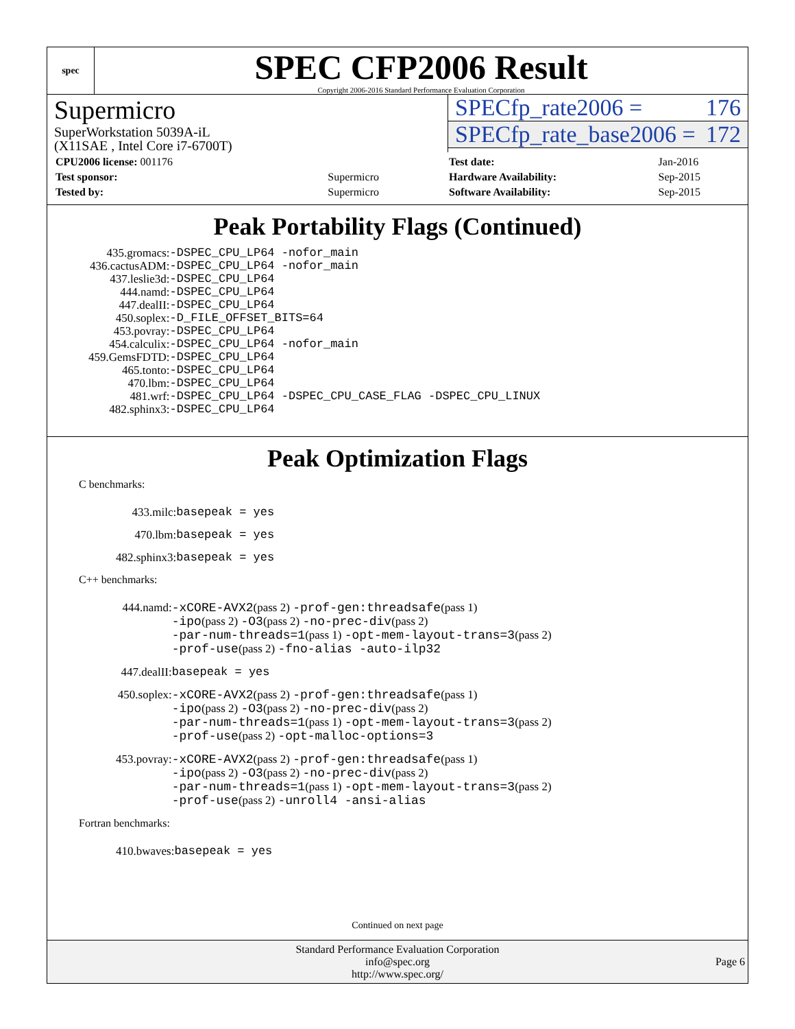spec
SPEC CFP2006 Result
Copyright 2006-2016 Standard Performance Evaluation Corporation
Supermicro
SuperWorkstation 5039A-iL
(X11SAE , Intel Core i7-6700T)
SPECfp_rate2006 = 176
SPECfp_rate_base2006 = 172
| CPU2006 license: 001176 | |
| Test sponsor: | Supermicro |
| Tested by: | Supermicro |
| Test date: | Jan-2016 |
| Hardware Availability: | Sep-2015 |
| Software Availability: | Sep-2015 |
Peak Portability Flags (Continued)
| 435.gromacs: | -DSPEC_CPU_LP64 -nofor_main |
| 436.cactusADM: | -DSPEC_CPU_LP64 -nofor_main |
| 437.leslie3d: | -DSPEC_CPU_LP64 |
| 444.namd: | -DSPEC_CPU_LP64 |
| 447.dealII: | -DSPEC_CPU_LP64 |
| 450.soplex: | -D_FILE_OFFSET_BITS=64 |
| 453.povray: | -DSPEC_CPU_LP64 |
| 454.calculix: | -DSPEC_CPU_LP64 -nofor_main |
| 459.GemsFDTD: | -DSPEC_CPU_LP64 |
| 465.tonto: | -DSPEC_CPU_LP64 |
| 470.lbm: | -DSPEC_CPU_LP64 |
| 481.wrf: | -DSPEC_CPU_LP64 -DSPEC_CPU_CASE_FLAG -DSPEC_CPU_LINUX |
| 482.sphinx3: | -DSPEC_CPU_LP64 |
Peak Optimization Flags
C benchmarks:
| 433.milc: | basepeak = yes |
| 470.lbm: | basepeak = yes |
| 482.sphinx3: | basepeak = yes |
C++ benchmarks:
| 444.namd: | -xCORE-AVX2 (pass 2) -prof-gen:threadsafe (pass 1) -ipo (pass 2) -O3 (pass 2) -no-prec-div (pass 2) -par-num-threads=1 (pass 1) -opt-mem-layout-trans=3 (pass 2) -prof-use (pass 2) -fno-alias -auto-ilp32 |
| 447.dealII: | basepeak = yes |
| 450.soplex: | -xCORE-AVX2 (pass 2) -prof-gen:threadsafe (pass 1) -ipo (pass 2) -O3 (pass 2) -no-prec-div (pass 2) -par-num-threads=1 (pass 1) -opt-mem-layout-trans=3 (pass 2) -prof-use (pass 2) -opt-malloc-options=3 |
| 453.povray: | -xCORE-AVX2 (pass 2) -prof-gen:threadsafe (pass 1) -ipo (pass 2) -O3 (pass 2) -no-prec-div (pass 2) -par-num-threads=1 (pass 1) -opt-mem-layout-trans=3 (pass 2) -prof-use (pass 2) -unroll4 -ansi-alias |
Fortran benchmarks:
| 410.bwaves: | basepeak = yes |
Continued on next page
Standard Performance Evaluation Corporation
info@spec.org
http://www.spec.org/
Page 6